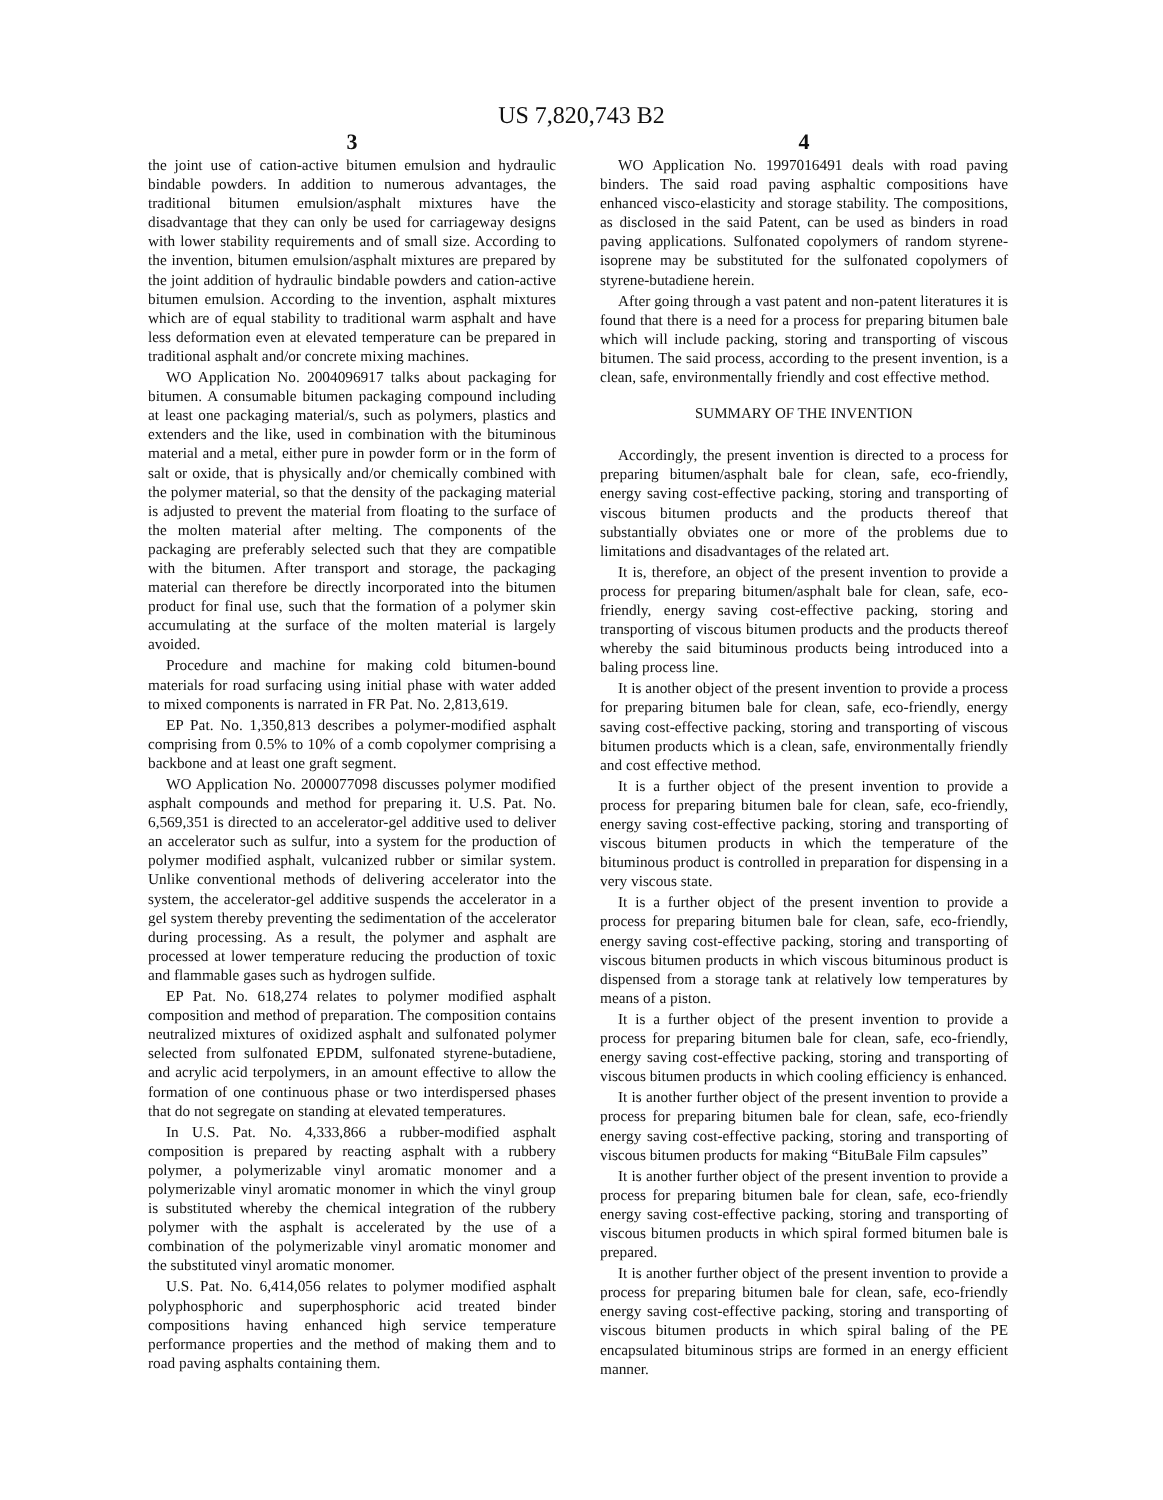US 7,820,743 B2
3
the joint use of cation-active bitumen emulsion and hydraulic bindable powders. In addition to numerous advantages, the traditional bitumen emulsion/asphalt mixtures have the disadvantage that they can only be used for carriageway designs with lower stability requirements and of small size. According to the invention, bitumen emulsion/asphalt mixtures are prepared by the joint addition of hydraulic bindable powders and cation-active bitumen emulsion. According to the invention, asphalt mixtures which are of equal stability to traditional warm asphalt and have less deformation even at elevated temperature can be prepared in traditional asphalt and/or concrete mixing machines.
WO Application No. 2004096917 talks about packaging for bitumen. A consumable bitumen packaging compound including at least one packaging material/s, such as polymers, plastics and extenders and the like, used in combination with the bituminous material and a metal, either pure in powder form or in the form of salt or oxide, that is physically and/or chemically combined with the polymer material, so that the density of the packaging material is adjusted to prevent the material from floating to the surface of the molten material after melting. The components of the packaging are preferably selected such that they are compatible with the bitumen. After transport and storage, the packaging material can therefore be directly incorporated into the bitumen product for final use, such that the formation of a polymer skin accumulating at the surface of the molten material is largely avoided.
Procedure and machine for making cold bitumen-bound materials for road surfacing using initial phase with water added to mixed components is narrated in FR Pat. No. 2,813,619.
EP Pat. No. 1,350,813 describes a polymer-modified asphalt comprising from 0.5% to 10% of a comb copolymer comprising a backbone and at least one graft segment.
WO Application No. 2000077098 discusses polymer modified asphalt compounds and method for preparing it. U.S. Pat. No. 6,569,351 is directed to an accelerator-gel additive used to deliver an accelerator such as sulfur, into a system for the production of polymer modified asphalt, vulcanized rubber or similar system. Unlike conventional methods of delivering accelerator into the system, the accelerator-gel additive suspends the accelerator in a gel system thereby preventing the sedimentation of the accelerator during processing. As a result, the polymer and asphalt are processed at lower temperature reducing the production of toxic and flammable gases such as hydrogen sulfide.
EP Pat. No. 618,274 relates to polymer modified asphalt composition and method of preparation. The composition contains neutralized mixtures of oxidized asphalt and sulfonated polymer selected from sulfonated EPDM, sulfonated styrene-butadiene, and acrylic acid terpolymers, in an amount effective to allow the formation of one continuous phase or two interdispersed phases that do not segregate on standing at elevated temperatures.
In U.S. Pat. No. 4,333,866 a rubber-modified asphalt composition is prepared by reacting asphalt with a rubbery polymer, a polymerizable vinyl aromatic monomer and a polymerizable vinyl aromatic monomer in which the vinyl group is substituted whereby the chemical integration of the rubbery polymer with the asphalt is accelerated by the use of a combination of the polymerizable vinyl aromatic monomer and the substituted vinyl aromatic monomer.
U.S. Pat. No. 6,414,056 relates to polymer modified asphalt polyphosphoric and superphosphoric acid treated binder compositions having enhanced high service temperature performance properties and the method of making them and to road paving asphalts containing them.
4
WO Application No. 1997016491 deals with road paving binders. The said road paving asphaltic compositions have enhanced visco-elasticity and storage stability. The compositions, as disclosed in the said Patent, can be used as binders in road paving applications. Sulfonated copolymers of random styrene-isoprene may be substituted for the sulfonated copolymers of styrene-butadiene herein.
After going through a vast patent and non-patent literatures it is found that there is a need for a process for preparing bitumen bale which will include packing, storing and transporting of viscous bitumen. The said process, according to the present invention, is a clean, safe, environmentally friendly and cost effective method.
SUMMARY OF THE INVENTION
Accordingly, the present invention is directed to a process for preparing bitumen/asphalt bale for clean, safe, eco-friendly, energy saving cost-effective packing, storing and transporting of viscous bitumen products and the products thereof that substantially obviates one or more of the problems due to limitations and disadvantages of the related art.
It is, therefore, an object of the present invention to provide a process for preparing bitumen/asphalt bale for clean, safe, eco-friendly, energy saving cost-effective packing, storing and transporting of viscous bitumen products and the products thereof whereby the said bituminous products being introduced into a baling process line.
It is another object of the present invention to provide a process for preparing bitumen bale for clean, safe, eco-friendly, energy saving cost-effective packing, storing and transporting of viscous bitumen products which is a clean, safe, environmentally friendly and cost effective method.
It is a further object of the present invention to provide a process for preparing bitumen bale for clean, safe, eco-friendly, energy saving cost-effective packing, storing and transporting of viscous bitumen products in which the temperature of the bituminous product is controlled in preparation for dispensing in a very viscous state.
It is a further object of the present invention to provide a process for preparing bitumen bale for clean, safe, eco-friendly, energy saving cost-effective packing, storing and transporting of viscous bitumen products in which viscous bituminous product is dispensed from a storage tank at relatively low temperatures by means of a piston.
It is a further object of the present invention to provide a process for preparing bitumen bale for clean, safe, eco-friendly, energy saving cost-effective packing, storing and transporting of viscous bitumen products in which cooling efficiency is enhanced.
It is another further object of the present invention to provide a process for preparing bitumen bale for clean, safe, eco-friendly energy saving cost-effective packing, storing and transporting of viscous bitumen products for making “BituBale Film capsules”
It is another further object of the present invention to provide a process for preparing bitumen bale for clean, safe, eco-friendly energy saving cost-effective packing, storing and transporting of viscous bitumen products in which spiral formed bitumen bale is prepared.
It is another further object of the present invention to provide a process for preparing bitumen bale for clean, safe, eco-friendly energy saving cost-effective packing, storing and transporting of viscous bitumen products in which spiral baling of the PE encapsulated bituminous strips are formed in an energy efficient manner.